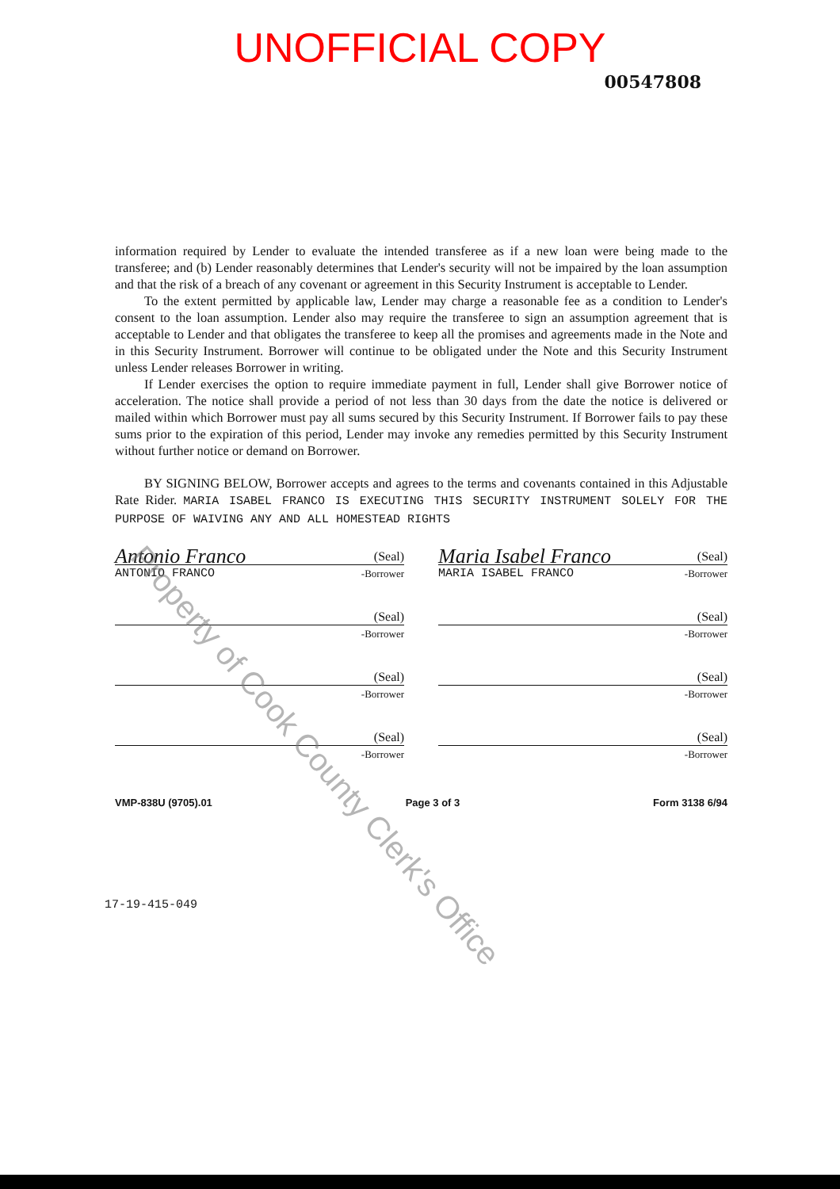UNOFFICIAL COPY
00547808
information required by Lender to evaluate the intended transferee as if a new loan were being made to the transferee; and (b) Lender reasonably determines that Lender's security will not be impaired by the loan assumption and that the risk of a breach of any covenant or agreement in this Security Instrument is acceptable to Lender.
To the extent permitted by applicable law, Lender may charge a reasonable fee as a condition to Lender's consent to the loan assumption. Lender also may require the transferee to sign an assumption agreement that is acceptable to Lender and that obligates the transferee to keep all the promises and agreements made in the Note and in this Security Instrument. Borrower will continue to be obligated under the Note and this Security Instrument unless Lender releases Borrower in writing.
If Lender exercises the option to require immediate payment in full, Lender shall give Borrower notice of acceleration. The notice shall provide a period of not less than 30 days from the date the notice is delivered or mailed within which Borrower must pay all sums secured by this Security Instrument. If Borrower fails to pay these sums prior to the expiration of this period, Lender may invoke any remedies permitted by this Security Instrument without further notice or demand on Borrower.
BY SIGNING BELOW, Borrower accepts and agrees to the terms and covenants contained in this Adjustable Rate Rider. MARIA ISABEL FRANCO IS EXECUTING THIS SECURITY INSTRUMENT SOLELY FOR THE PURPOSE OF WAIVING ANY AND ALL HOMESTEAD RIGHTS
Antonio Franco (Seal)
ANTONIO FRANCO -Borrower
(Seal)
-Borrower
(Seal)
-Borrower
(Seal)
-Borrower
Maria Isabel Franco (Seal)
MARIA ISABEL FRANCO -Borrower
(Seal)
-Borrower
(Seal)
-Borrower
(Seal)
-Borrower
VMP-838U (9705).01 Page 3 of 3 Form 3138 6/94
17-19-415-049
Property of Cook County Clerk's Office